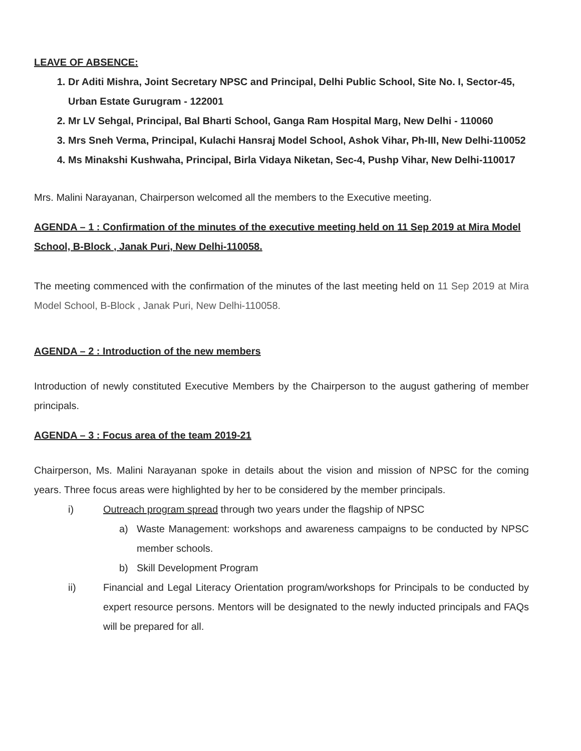LEAVE OF ABSENCE:
1. Dr Aditi Mishra, Joint Secretary NPSC and Principal, Delhi Public School, Site No. I, Sector-45, Urban Estate Gurugram - 122001
2. Mr LV Sehgal, Principal, Bal Bharti School, Ganga Ram Hospital Marg, New Delhi - 110060
3. Mrs Sneh Verma, Principal, Kulachi Hansraj Model School, Ashok Vihar, Ph-III, New Delhi-110052
4. Ms Minakshi Kushwaha, Principal, Birla Vidaya Niketan, Sec-4, Pushp Vihar, New Delhi-110017
Mrs. Malini Narayanan, Chairperson welcomed all the members to the Executive meeting.
AGENDA – 1 : Confirmation of the minutes of the executive meeting held on 11 Sep 2019 at Mira Model School, B-Block , Janak Puri, New Delhi-110058.
The meeting commenced with the confirmation of the minutes of the last meeting held on 11 Sep 2019 at Mira Model School, B-Block , Janak Puri, New Delhi-110058.
AGENDA – 2 : Introduction of the new members
Introduction of newly constituted Executive Members by the Chairperson to the august gathering of member principals.
AGENDA – 3 : Focus area of the team 2019-21
Chairperson, Ms. Malini Narayanan spoke in details about the vision and mission of NPSC for the coming years. Three focus areas were highlighted by her to be considered by the member principals.
i) Outreach program spread through two years under the flagship of NPSC
a) Waste Management: workshops and awareness campaigns to be conducted by NPSC member schools.
b) Skill Development Program
ii) Financial and Legal Literacy Orientation program/workshops for Principals to be conducted by expert resource persons. Mentors will be designated to the newly inducted principals and FAQs will be prepared for all.